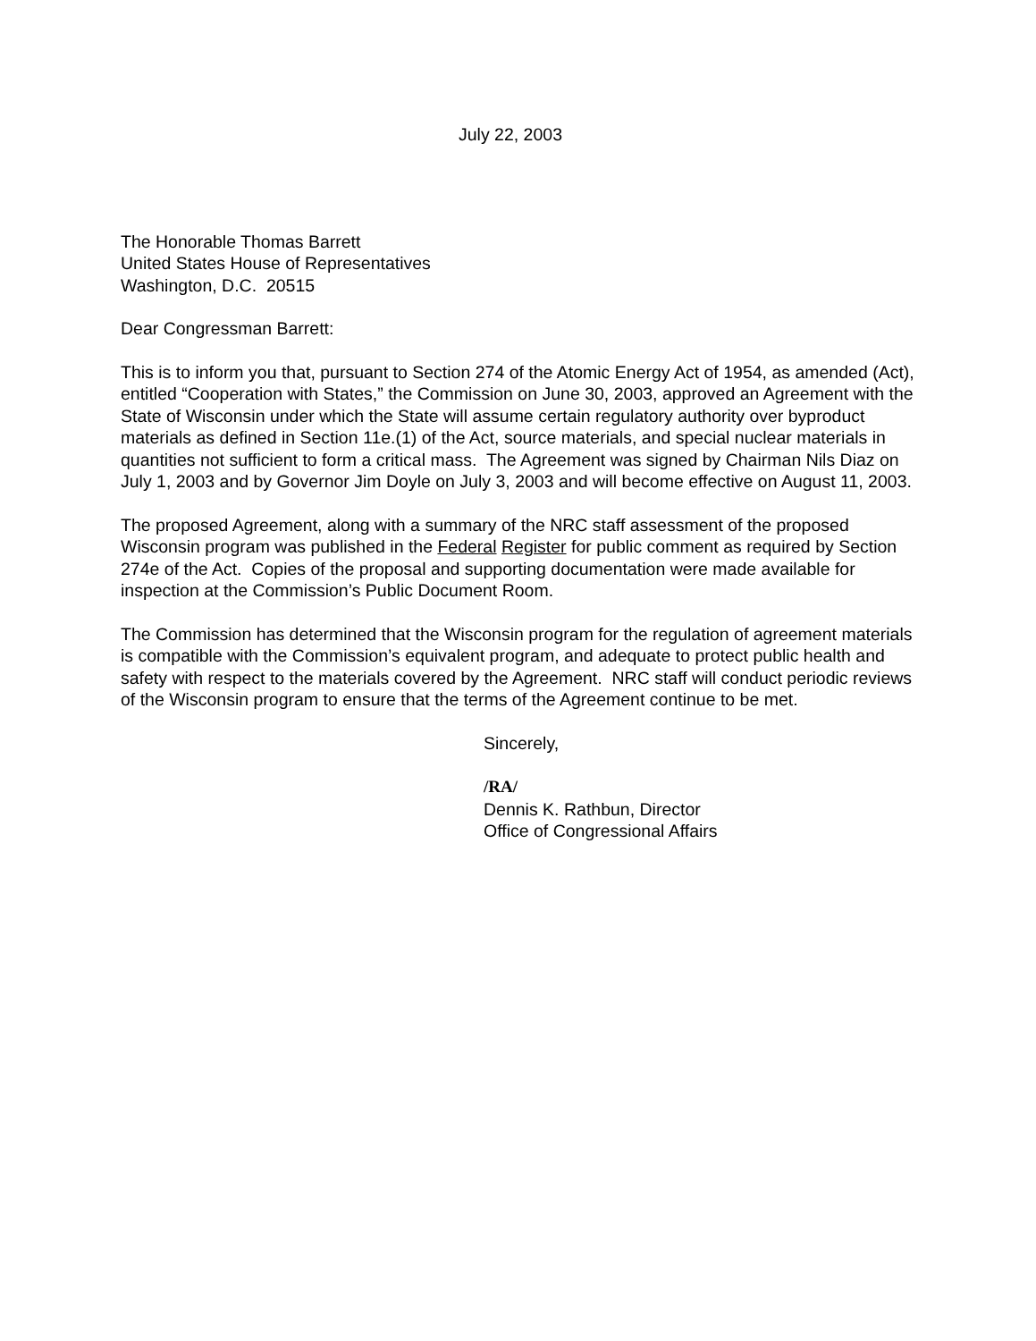July 22, 2003
The Honorable Thomas Barrett
United States House of Representatives
Washington, D.C. 20515
Dear Congressman Barrett:
This is to inform you that, pursuant to Section 274 of the Atomic Energy Act of 1954, as amended (Act), entitled “Cooperation with States,” the Commission on June 30, 2003, approved an Agreement with the State of Wisconsin under which the State will assume certain regulatory authority over byproduct materials as defined in Section 11e.(1) of the Act, source materials, and special nuclear materials in quantities not sufficient to form a critical mass. The Agreement was signed by Chairman Nils Diaz on July 1, 2003 and by Governor Jim Doyle on July 3, 2003 and will become effective on August 11, 2003.
The proposed Agreement, along with a summary of the NRC staff assessment of the proposed Wisconsin program was published in the Federal Register for public comment as required by Section 274e of the Act. Copies of the proposal and supporting documentation were made available for inspection at the Commission’s Public Document Room.
The Commission has determined that the Wisconsin program for the regulation of agreement materials is compatible with the Commission’s equivalent program, and adequate to protect public health and safety with respect to the materials covered by the Agreement. NRC staff will conduct periodic reviews of the Wisconsin program to ensure that the terms of the Agreement continue to be met.
Sincerely,
/RA/
Dennis K. Rathbun, Director
Office of Congressional Affairs